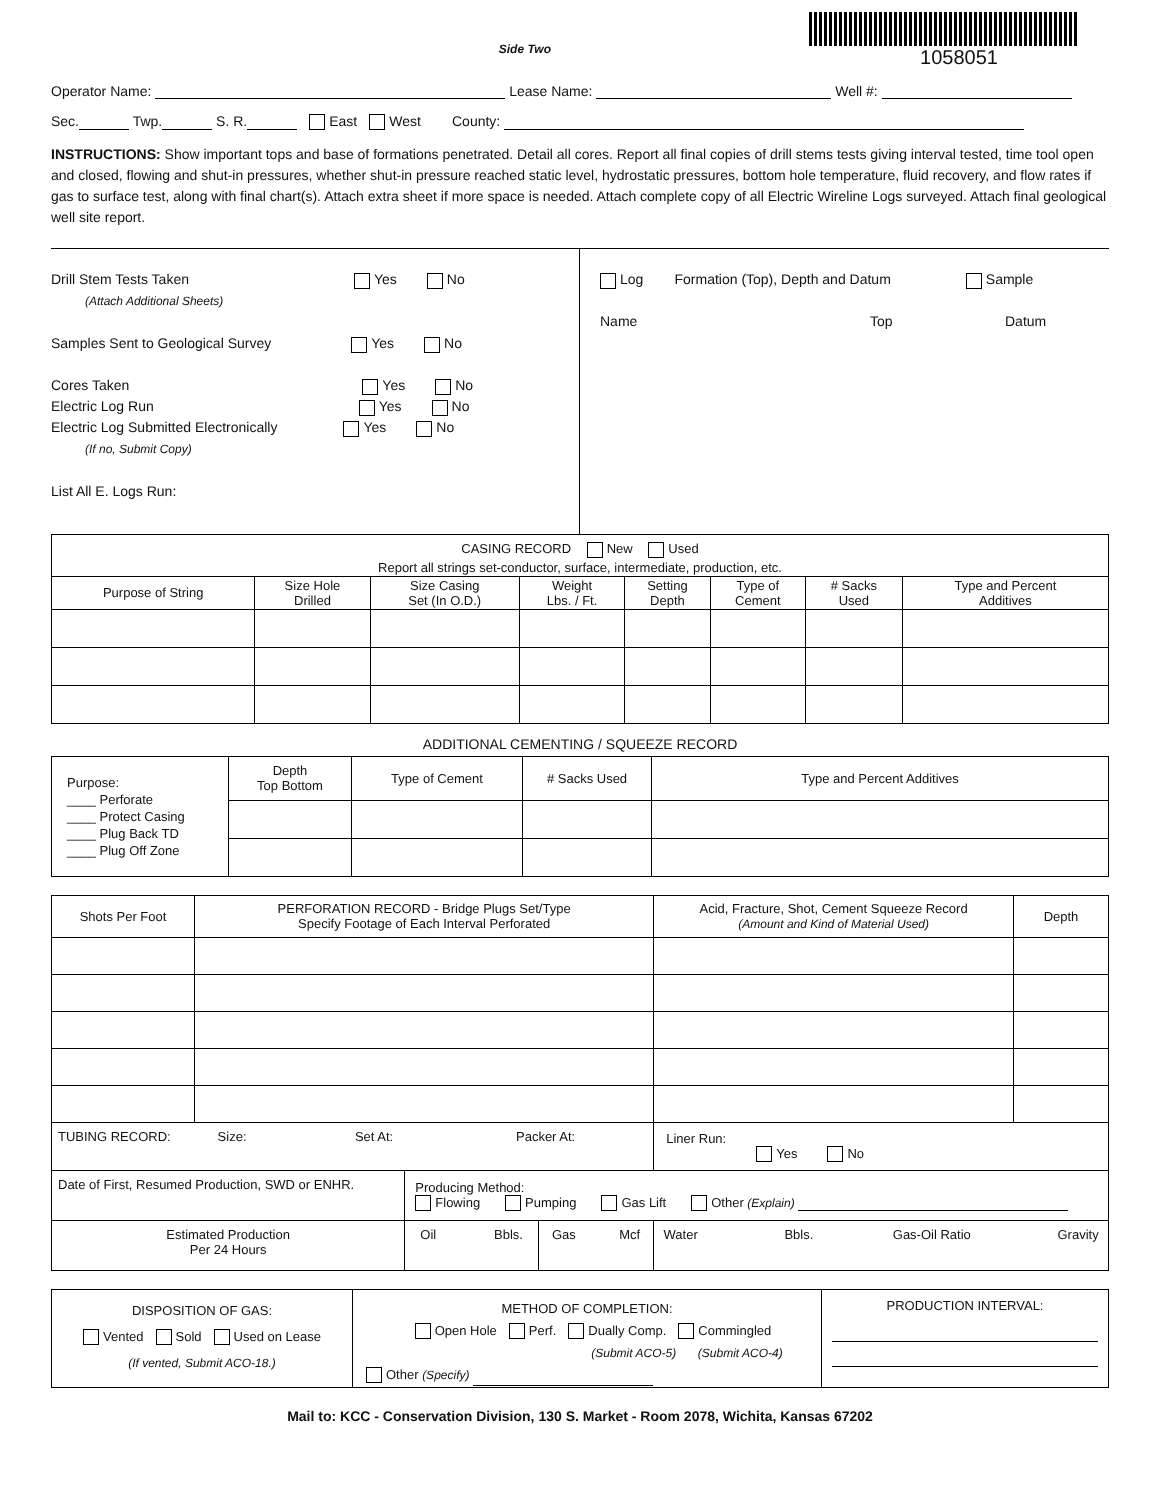Side Two
1058051
Operator Name: Lease Name: Well #:
Sec. Twp. S. R. East West County:
INSTRUCTIONS: Show important tops and base of formations penetrated. Detail all cores. Report all final copies of drill stems tests giving interval tested, time tool open and closed, flowing and shut-in pressures, whether shut-in pressure reached static level, hydrostatic pressures, bottom hole temperature, fluid recovery, and flow rates if gas to surface test, along with final chart(s). Attach extra sheet if more space is needed. Attach complete copy of all Electric Wireline Logs surveyed. Attach final geological well site report.
Drill Stem Tests Taken Yes No
(Attach Additional Sheets)
Samples Sent to Geological Survey Yes No
Cores Taken Yes No
Electric Log Run Yes No
Electric Log Submitted Electronically Yes No
(If no, Submit Copy)
List All E. Logs Run:
Log Formation (Top), Depth and Datum Sample
Name Top Datum
| CASING RECORD New Used | | | | | | | |
| Report all strings set-conductor, surface, intermediate, production, etc. | | | | | | | |
| Purpose of String | Size Hole Drilled | Size Casing Set (In O.D.) | Weight Lbs. / Ft. | Setting Depth | Type of Cement | # Sacks Used | Type and Percent Additives |
ADDITIONAL CEMENTING / SQUEEZE RECORD
| Purpose: ____ Perforate ____ Protect Casing ____ Plug Back TD ____ Plug Off Zone | Depth Top Bottom | Type of Cement | # Sacks Used | Type and Percent Additives |
| Shots Per Foot | PERFORATION RECORD - Bridge Plugs Set/Type Specify Footage of Each Interval Perforated | | | Acid, Fracture, Shot, Cement Squeeze Record (Amount and Kind of Material Used) | Depth |
| --- | --- | --- | --- | --- | --- |
| TUBING RECORD: Size: Set At: Packer At: | | | | Liner Run: Yes No | |
| Date of First, Resumed Production, SWD or ENHR. | | Producing Method: Flowing Pumping Gas Lift Other (Explain) | | | |
| Estimated Production Per 24 Hours | | Oil Bbls. | Gas Mcf | Water Bbls. Gas-Oil Ratio Gravity | |
| DISPOSITION OF GAS: Vented Sold Used on Lease (If vented, Submit ACO-18.) | METHOD OF COMPLETION: Open Hole Perf. Dually Comp. Commingled (Submit ACO-5) (Submit ACO-4) Other (Specify) | PRODUCTION INTERVAL: |
Mail to: KCC - Conservation Division, 130 S. Market - Room 2078, Wichita, Kansas 67202